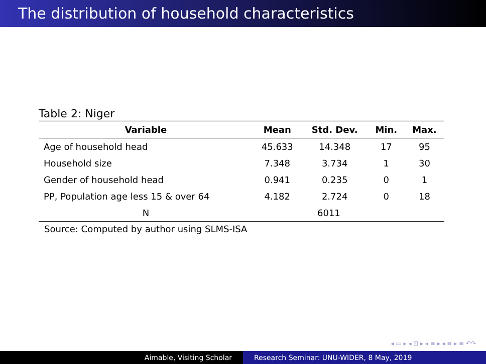The distribution of household characteristics
Table 2: Niger
| Variable | Mean | Std. Dev. | Min. | Max. |
| --- | --- | --- | --- | --- |
| Age of household head | 45.633 | 14.348 | 17 | 95 |
| Household size | 7.348 | 3.734 | 1 | 30 |
| Gender of household head | 0.941 | 0.235 | 0 | 1 |
| PP, Population age less 15 & over 64 | 4.182 | 2.724 | 0 | 18 |
| N | 6011 | | | |
Source: Computed by author using SLMS-ISA
◂ ▭ ▸ ◂ ⊡ ▸ ◂ ≡ ▸ ◂ ≡ ▸ ≡ ↶↷
Aimable, Visiting Scholar Research Seminar: UNU-WIDER, 8 May, 2019